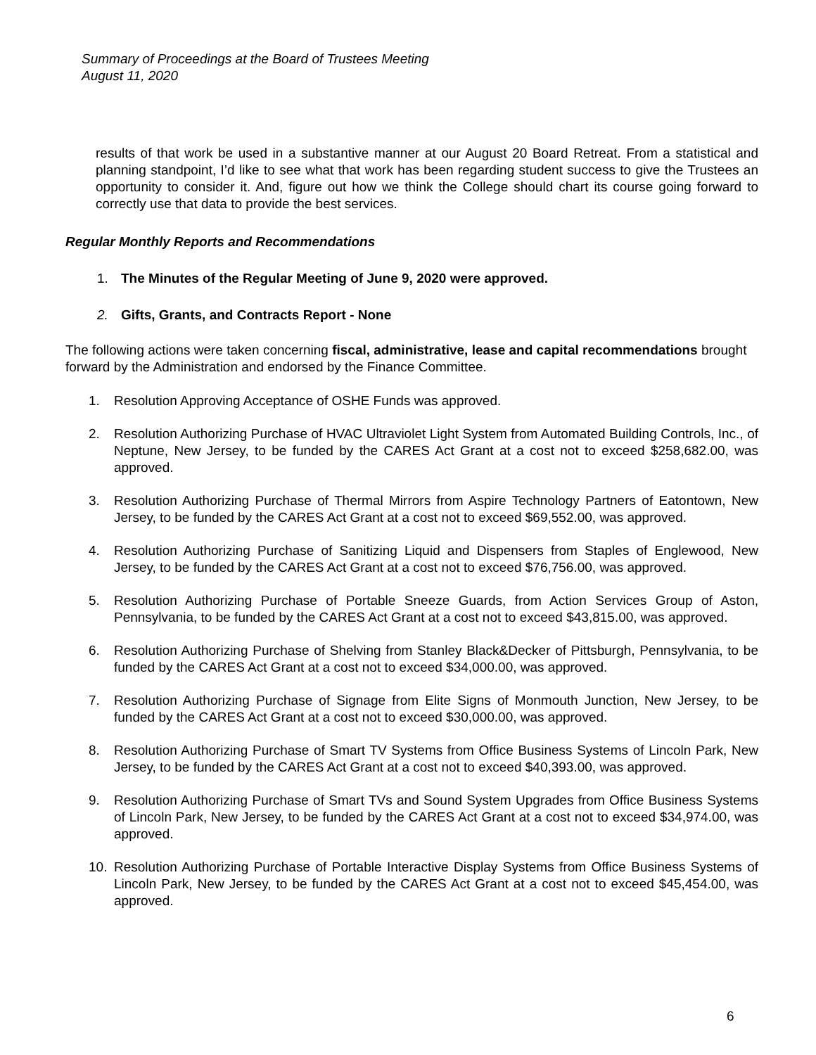Summary of Proceedings at the Board of Trustees Meeting
August 11, 2020
results of that work be used in a substantive manner at our August 20 Board Retreat. From a statistical and planning standpoint, I’d like to see what that work has been regarding student success to give the Trustees an opportunity to consider it. And, figure out how we think the College should chart its course going forward to correctly use that data to provide the best services.
Regular Monthly Reports and Recommendations
1. The Minutes of the Regular Meeting of June 9, 2020 were approved.
2. Gifts, Grants, and Contracts Report - None
The following actions were taken concerning fiscal, administrative, lease and capital recommendations brought forward by the Administration and endorsed by the Finance Committee.
1. Resolution Approving Acceptance of OSHE Funds was approved.
2. Resolution Authorizing Purchase of HVAC Ultraviolet Light System from Automated Building Controls, Inc., of Neptune, New Jersey, to be funded by the CARES Act Grant at a cost not to exceed $258,682.00, was approved.
3. Resolution Authorizing Purchase of Thermal Mirrors from Aspire Technology Partners of Eatontown, New Jersey, to be funded by the CARES Act Grant at a cost not to exceed $69,552.00, was approved.
4. Resolution Authorizing Purchase of Sanitizing Liquid and Dispensers from Staples of Englewood, New Jersey, to be funded by the CARES Act Grant at a cost not to exceed $76,756.00, was approved.
5. Resolution Authorizing Purchase of Portable Sneeze Guards, from Action Services Group of Aston, Pennsylvania, to be funded by the CARES Act Grant at a cost not to exceed $43,815.00, was approved.
6. Resolution Authorizing Purchase of Shelving from Stanley Black&Decker of Pittsburgh, Pennsylvania, to be funded by the CARES Act Grant at a cost not to exceed $34,000.00, was approved.
7. Resolution Authorizing Purchase of Signage from Elite Signs of Monmouth Junction, New Jersey, to be funded by the CARES Act Grant at a cost not to exceed $30,000.00, was approved.
8. Resolution Authorizing Purchase of Smart TV Systems from Office Business Systems of Lincoln Park, New Jersey, to be funded by the CARES Act Grant at a cost not to exceed $40,393.00, was approved.
9. Resolution Authorizing Purchase of Smart TVs and Sound System Upgrades from Office Business Systems of Lincoln Park, New Jersey, to be funded by the CARES Act Grant at a cost not to exceed $34,974.00, was approved.
10. Resolution Authorizing Purchase of Portable Interactive Display Systems from Office Business Systems of Lincoln Park, New Jersey, to be funded by the CARES Act Grant at a cost not to exceed $45,454.00, was approved.
6